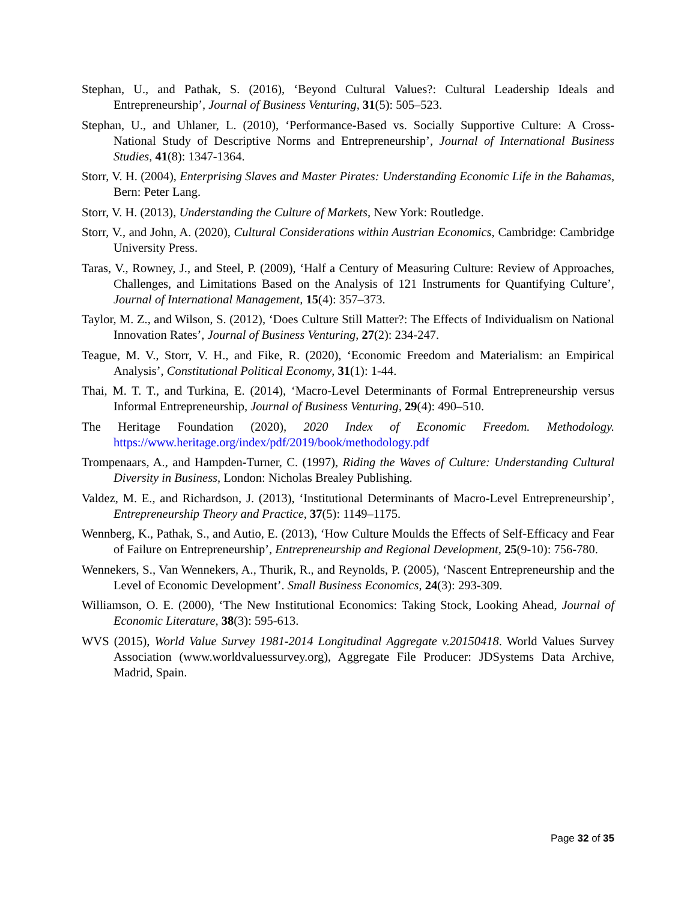Stephan, U., and Pathak, S. (2016), ‘Beyond Cultural Values?: Cultural Leadership Ideals and Entrepreneurship’, Journal of Business Venturing, 31(5): 505–523.
Stephan, U., and Uhlaner, L. (2010), ‘Performance-Based vs. Socially Supportive Culture: A Cross-National Study of Descriptive Norms and Entrepreneurship’, Journal of International Business Studies, 41(8): 1347-1364.
Storr, V. H. (2004), Enterprising Slaves and Master Pirates: Understanding Economic Life in the Bahamas, Bern: Peter Lang.
Storr, V. H. (2013), Understanding the Culture of Markets, New York: Routledge.
Storr, V., and John, A. (2020), Cultural Considerations within Austrian Economics, Cambridge: Cambridge University Press.
Taras, V., Rowney, J., and Steel, P. (2009), ‘Half a Century of Measuring Culture: Review of Approaches, Challenges, and Limitations Based on the Analysis of 121 Instruments for Quantifying Culture’, Journal of International Management, 15(4): 357–373.
Taylor, M. Z., and Wilson, S. (2012), ‘Does Culture Still Matter?: The Effects of Individualism on National Innovation Rates’, Journal of Business Venturing, 27(2): 234-247.
Teague, M. V., Storr, V. H., and Fike, R. (2020), ‘Economic Freedom and Materialism: an Empirical Analysis’, Constitutional Political Economy, 31(1): 1-44.
Thai, M. T. T., and Turkina, E. (2014), ‘Macro-Level Determinants of Formal Entrepreneurship versus Informal Entrepreneurship, Journal of Business Venturing, 29(4): 490–510.
The Heritage Foundation (2020), 2020 Index of Economic Freedom. Methodology. https://www.heritage.org/index/pdf/2019/book/methodology.pdf
Trompenaars, A., and Hampden-Turner, C. (1997), Riding the Waves of Culture: Understanding Cultural Diversity in Business, London: Nicholas Brealey Publishing.
Valdez, M. E., and Richardson, J. (2013), ‘Institutional Determinants of Macro-Level Entrepreneurship’, Entrepreneurship Theory and Practice, 37(5): 1149–1175.
Wennberg, K., Pathak, S., and Autio, E. (2013), ‘How Culture Moulds the Effects of Self-Efficacy and Fear of Failure on Entrepreneurship’, Entrepreneurship and Regional Development, 25(9-10): 756-780.
Wennekers, S., Van Wennekers, A., Thurik, R., and Reynolds, P. (2005), ‘Nascent Entrepreneurship and the Level of Economic Development’. Small Business Economics, 24(3): 293-309.
Williamson, O. E. (2000), ‘The New Institutional Economics: Taking Stock, Looking Ahead, Journal of Economic Literature, 38(3): 595-613.
WVS (2015), World Value Survey 1981-2014 Longitudinal Aggregate v.20150418. World Values Survey Association (www.worldvaluessurvey.org), Aggregate File Producer: JDSystems Data Archive, Madrid, Spain.
Page 32 of 35